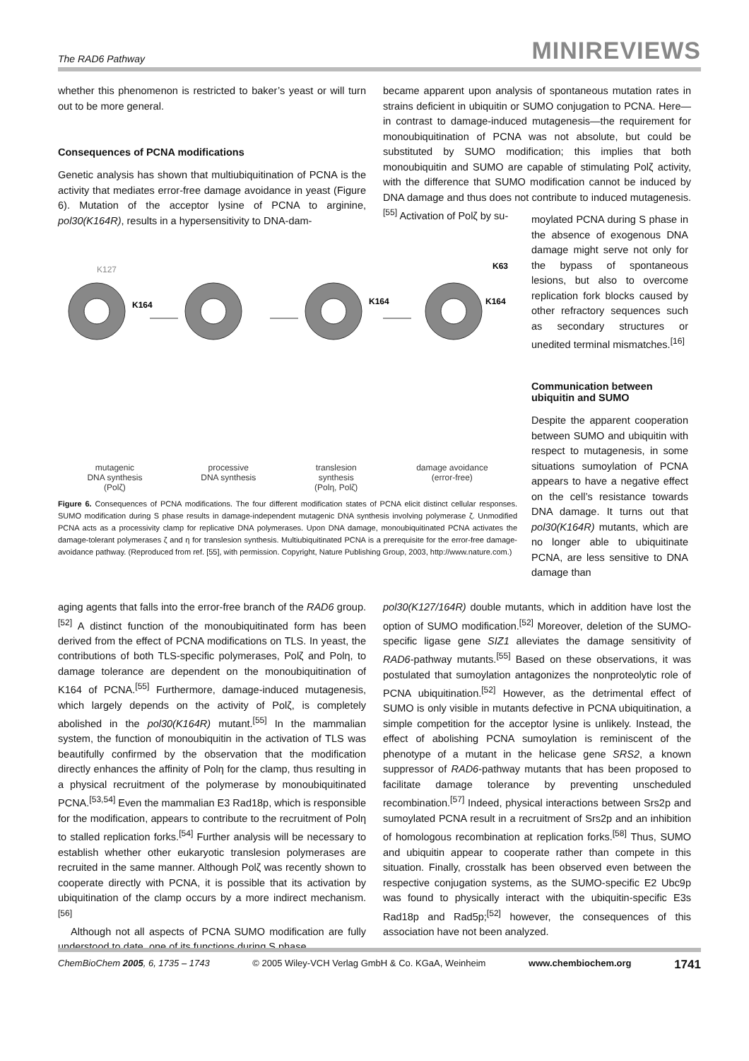The RAD6 Pathway MINIREVIEWS
whether this phenomenon is restricted to baker’s yeast or will turn out to be more general.
Consequences of PCNA modifications
Genetic analysis has shown that multiubiquitination of PCNA is the activity that mediates error-free damage avoidance in yeast (Figure 6). Mutation of the acceptor lysine of PCNA to arginine, pol30(K164R), results in a hypersensitivity to DNA-dam-
became apparent upon analysis of spontaneous mutation rates in strains deficient in ubiquitin or SUMO conjugation to PCNA. Here—in contrast to damage-induced mutagenesis—the requirement for monoubiquitination of PCNA was not absolute, but could be substituted by SUMO modification; this implies that both monoubiquitin and SUMO are capable of stimulating Polζ activity, with the difference that SUMO modification cannot be induced by DNA damage and thus does not contribute to induced mutagenesis.<sup>[55]</sup> Activation of Polζ by su-
moylated PCNA during S phase in the absence of exogenous DNA damage might serve not only for the bypass of spontaneous lesions, but also to overcome replication fork blocks caused by other refractory sequences such as secondary structures or unedited terminal mismatches.<sup>[16]</sup>
Communication between ubiquitin and SUMO
Despite the apparent cooperation between SUMO and ubiquitin with respect to mutagenesis, in some situations sumoylation of PCNA appears to have a negative effect on the cell’s resistance towards DNA damage. It turns out that pol30(K164R) mutants, which are no longer able to ubiquitinate PCNA, are less sensitive to DNA damage than
K127
K164
K164
K164
K63
mutagenic
DNA synthesis
(Polζ) processive
DNA synthesis translesion
synthesis
(Polη, Polζ) damage avoidance
(error-free)
Figure 6. Consequences of PCNA modifications. The four different modification states of PCNA elicit distinct cellular responses. SUMO modification during S phase results in damage-independent mutagenic DNA synthesis involving polymerase ζ. Unmodified PCNA acts as a processivity clamp for replicative DNA polymerases. Upon DNA damage, monoubiquitinated PCNA activates the damage-tolerant polymerases ζ and η for translesion synthesis. Multiubiquitinated PCNA is a prerequisite for the error-free damage-avoidance pathway. (Reproduced from ref. [55], with permission. Copyright, Nature Publishing Group, 2003, http://www.nature.com.)
aging agents that falls into the error-free branch of the RAD6 group.<sup>[52]</sup> A distinct function of the monoubiquitinated form has been derived from the effect of PCNA modifications on TLS. In yeast, the contributions of both TLS-specific polymerases, Polζ and Polη, to damage tolerance are dependent on the monoubiquitination of K164 of PCNA.<sup>[55]</sup> Furthermore, damage-induced mutagenesis, which largely depends on the activity of Polζ, is completely abolished in the pol30(K164R) mutant.<sup>[55]</sup> In the mammalian system, the function of monoubiquitin in the activation of TLS was beautifully confirmed by the observation that the modification directly enhances the affinity of Polη for the clamp, thus resulting in a physical recruitment of the polymerase by monoubiquitinated PCNA.<sup>[53,54]</sup> Even the mammalian E3 Rad18p, which is responsible for the modification, appears to contribute to the recruitment of Polη to stalled replication forks.<sup>[54]</sup> Further analysis will be necessary to establish whether other eukaryotic translesion polymerases are recruited in the same manner. Although Polζ was recently shown to cooperate directly with PCNA, it is possible that its activation by ubiquitination of the clamp occurs by a more indirect mechanism.<sup>[56]</sup>
Although not all aspects of PCNA SUMO modification are fully understood to date, one of its functions during S phase
pol30(K127/164R) double mutants, which in addition have lost the option of SUMO modification.<sup>[52]</sup> Moreover, deletion of the SUMO-specific ligase gene SIZ1 alleviates the damage sensitivity of RAD6-pathway mutants.<sup>[55]</sup> Based on these observations, it was postulated that sumoylation antagonizes the nonproteolytic role of PCNA ubiquitination.<sup>[52]</sup> However, as the detrimental effect of SUMO is only visible in mutants defective in PCNA ubiquitination, a simple competition for the acceptor lysine is unlikely. Instead, the effect of abolishing PCNA sumoylation is reminiscent of the phenotype of a mutant in the helicase gene SRS2, a known suppressor of RAD6-pathway mutants that has been proposed to facilitate damage tolerance by preventing unscheduled recombination.<sup>[57]</sup> Indeed, physical interactions between Srs2p and sumoylated PCNA result in a recruitment of Srs2p and an inhibition of homologous recombination at replication forks.<sup>[58]</sup> Thus, SUMO and ubiquitin appear to cooperate rather than compete in this situation. Finally, crosstalk has been observed even between the respective conjugation systems, as the SUMO-specific E2 Ubc9p was found to physically interact with the ubiquitin-specific E3s Rad18p and Rad5p;<sup>[52]</sup> however, the consequences of this association have not been analyzed.
ChemBioChem 2005, 6, 1735 – 1743 © 2005 Wiley-VCH Verlag GmbH & Co. KGaA, Weinheim www.chembiochem.org 1741